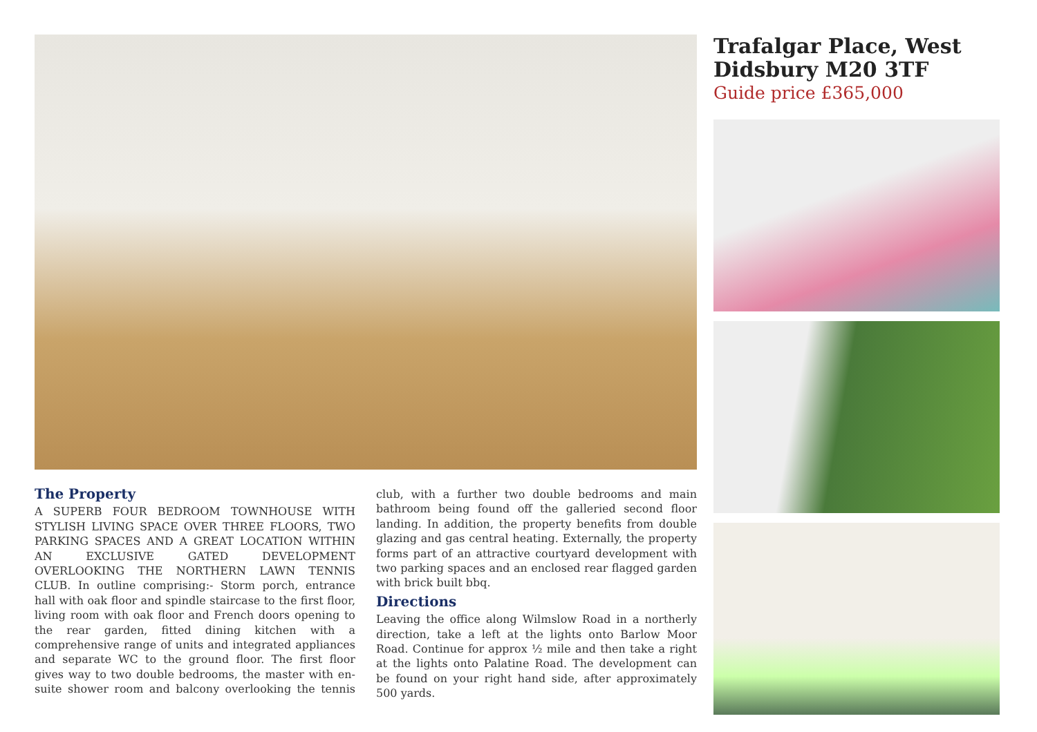Trafalgar Place, West Didsbury M20 3TF
Guide price £365,000
The Property
A SUPERB FOUR BEDROOM TOWNHOUSE WITH STYLISH LIVING SPACE OVER THREE FLOORS, TWO PARKING SPACES AND A GREAT LOCATION WITHIN AN EXCLUSIVE GATED DEVELOPMENT OVERLOOKING THE NORTHERN LAWN TENNIS CLUB. In outline comprising:- Storm porch, entrance hall with oak floor and spindle staircase to the first floor, living room with oak floor and French doors opening to the rear garden, fitted dining kitchen with a comprehensive range of units and integrated appliances and separate WC to the ground floor. The first floor gives way to two double bedrooms, the master with en-suite shower room and balcony overlooking the tennis club, with a further two double bedrooms and main bathroom being found off the galleried second floor landing. In addition, the property benefits from double glazing and gas central heating. Externally, the property forms part of an attractive courtyard development with two parking spaces and an enclosed rear flagged garden with brick built bbq.
Directions
Leaving the office along Wilmslow Road in a northerly direction, take a left at the lights onto Barlow Moor Road. Continue for approx ½ mile and then take a right at the lights onto Palatine Road. The development can be found on your right hand side, after approximately 500 yards.